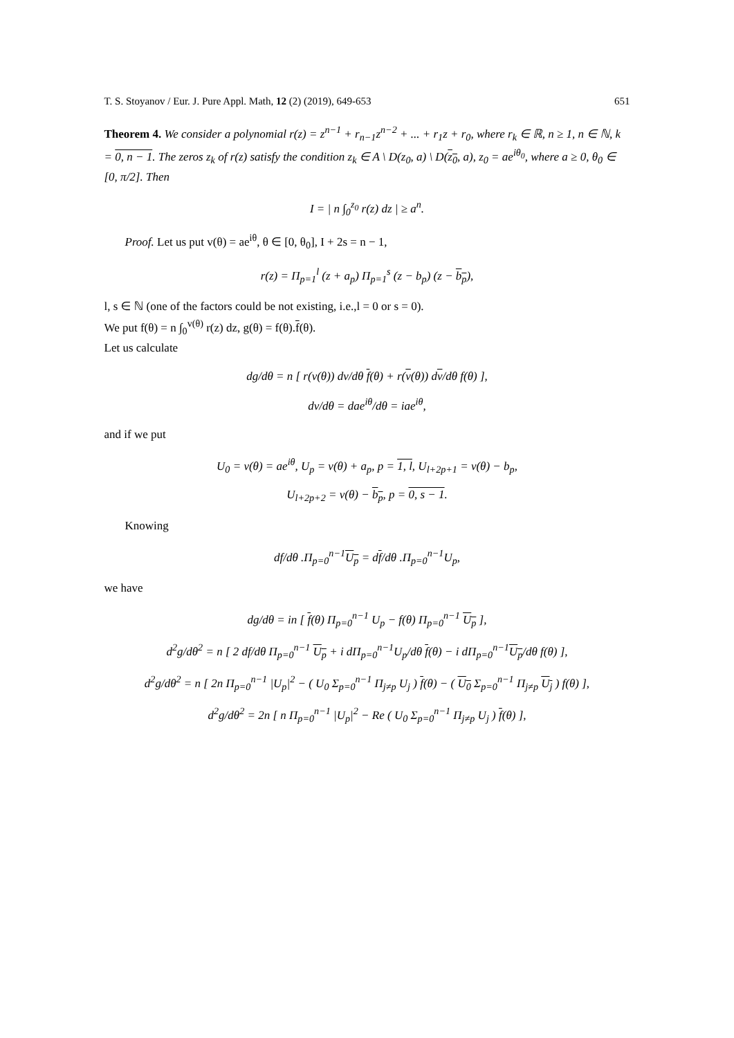T. S. Stoyanov / Eur. J. Pure Appl. Math, 12 (2) (2019), 649-653 651
Theorem 4. We consider a polynomial r(z) = z<sup>n−1</sup> + r<sub>n−1</sub>z<sup>n−2</sup> + ... + r<sub>1</sub>z + r<sub>0</sub>, where r<sub>k</sub> ∈ ℝ, n ≥ 1, n ∈ ℕ, k = 0, n − 1. The zeros z<sub>k</sub> of r(z) satisfy the condition z<sub>k</sub> ∈ A \ D(z<sub>0</sub>, a) \ D(z<sub>0</sub>, a), z<sub>0</sub> = ae<sup>iθ<sub>0</sub></sup>, where a ≥ 0, θ<sub>0</sub> ∈ [0, π/2]. Then
I = | n ∫<sub>0</sub><sup>z<sub>0</sub></sup> r(z) dz | ≥ a<sup>n</sup>.
Proof. Let us put v(θ) = ae<sup>iθ</sup>, θ ∈ [0, θ<sub>0</sub>], I + 2s = n − 1,
r(z) = Π<sub>p=1</sub><sup>l</sup> (z + a<sub>p</sub>) Π<sub>p=1</sub><sup>s</sup> (z − b<sub>p</sub>) (z − b<sub>p</sub>),
l, s ∈ ℕ (one of the factors could be not existing, i.e.,l = 0 or s = 0).
We put f(θ) = n ∫<sub>0</sub><sup>v(θ)</sup> r(z) dz, g(θ) = f(θ).f(θ).
Let us calculate
dg/dθ = n [ r(v(θ)) dv/dθ f(θ) + r(v(θ)) dv/dθ f(θ) ],
dv/dθ = dae<sup>iθ</sup>/dθ = iae<sup>iθ</sup>,
and if we put
U<sub>0</sub> = v(θ) = ae<sup>iθ</sup>, U<sub>p</sub> = v(θ) + a<sub>p</sub>, p = 1, l, U<sub>l+2p+1</sub> = v(θ) − b<sub>p</sub>,
U<sub>l+2p+2</sub> = v(θ) − b<sub>p</sub>, p = 0, s − 1.
Knowing
df/dθ .Π<sub>p=0</sub><sup>n−1</sup>U<sub>p</sub> = df/dθ .Π<sub>p=0</sub><sup>n−1</sup>U<sub>p</sub>,
we have
dg/dθ = in [ f(θ) Π<sub>p=0</sub><sup>n−1</sup> U<sub>p</sub> − f(θ) Π<sub>p=0</sub><sup>n−1</sup> U<sub>p</sub> ],
d<sup>2</sup>g/dθ<sup>2</sup> = n [ 2 df/dθ Π<sub>p=0</sub><sup>n−1</sup> U<sub>p</sub> + i dΠ<sub>p=0</sub><sup>n−1</sup>U<sub>p</sub>/dθ f(θ) − i dΠ<sub>p=0</sub><sup>n−1</sup>U<sub>p</sub>/dθ f(θ) ],
d<sup>2</sup>g/dθ<sup>2</sup> = n [ 2n Π<sub>p=0</sub><sup>n−1</sup> |U<sub>p</sub>|<sup>2</sup> − ( U<sub>0</sub> Σ<sub>p=0</sub><sup>n−1</sup> Π<sub>j≠p</sub> U<sub>j</sub> ) f(θ) − ( U<sub>0</sub> Σ<sub>p=0</sub><sup>n−1</sup> Π<sub>j≠p</sub> U<sub>j</sub> ) f(θ) ],
d<sup>2</sup>g/dθ<sup>2</sup> = 2n [ n Π<sub>p=0</sub><sup>n−1</sup> |U<sub>p</sub>|<sup>2</sup> − Re ( U<sub>0</sub> Σ<sub>p=0</sub><sup>n−1</sup> Π<sub>j≠p</sub> U<sub>j</sub> ) f(θ) ],